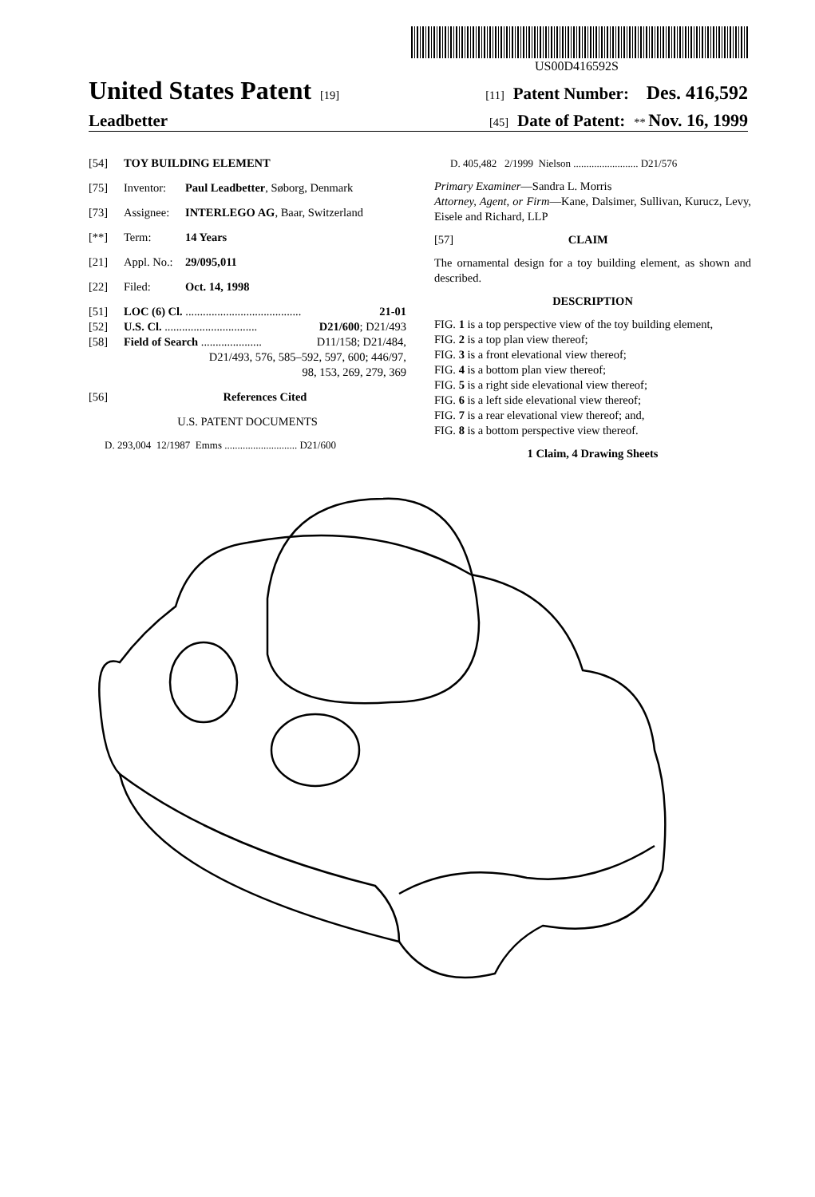US00D416592S
United States Patent [19] [11] Patent Number: Des. 416,592
Leadbetter [45] Date of Patent: ** Nov. 16, 1999
[54] TOY BUILDING ELEMENT
[75] Inventor: Paul Leadbetter, Søborg, Denmark
[73] Assignee: INTERLEGO AG, Baar, Switzerland
[**] Term: 14 Years
[21] Appl. No.: 29/095,011
[22] Filed: Oct. 14, 1998
[51] LOC (6) Cl. ........................................ 21-01
[52] U.S. Cl. ................................ D21/600; D21/493
[58] Field of Search ..................... D11/158; D21/484,
D21/493, 576, 585–592, 597, 600; 446/97,
98, 153, 269, 279, 369
[56] References Cited
U.S. PATENT DOCUMENTS
D. 293,004 12/1987 Emms ............................ D21/600
D. 405,482 2/1999 Nielson ......................... D21/576
Primary Examiner—Sandra L. Morris
Attorney, Agent, or Firm—Kane, Dalsimer, Sullivan, Kurucz, Levy, Eisele and Richard, LLP
[57] CLAIM
The ornamental design for a toy building element, as shown and described.
DESCRIPTION
FIG. 1 is a top perspective view of the toy building element,
FIG. 2 is a top plan view thereof;
FIG. 3 is a front elevational view thereof;
FIG. 4 is a bottom plan view thereof;
FIG. 5 is a right side elevational view thereof;
FIG. 6 is a left side elevational view thereof;
FIG. 7 is a rear elevational view thereof; and,
FIG. 8 is a bottom perspective view thereof.
1 Claim, 4 Drawing Sheets